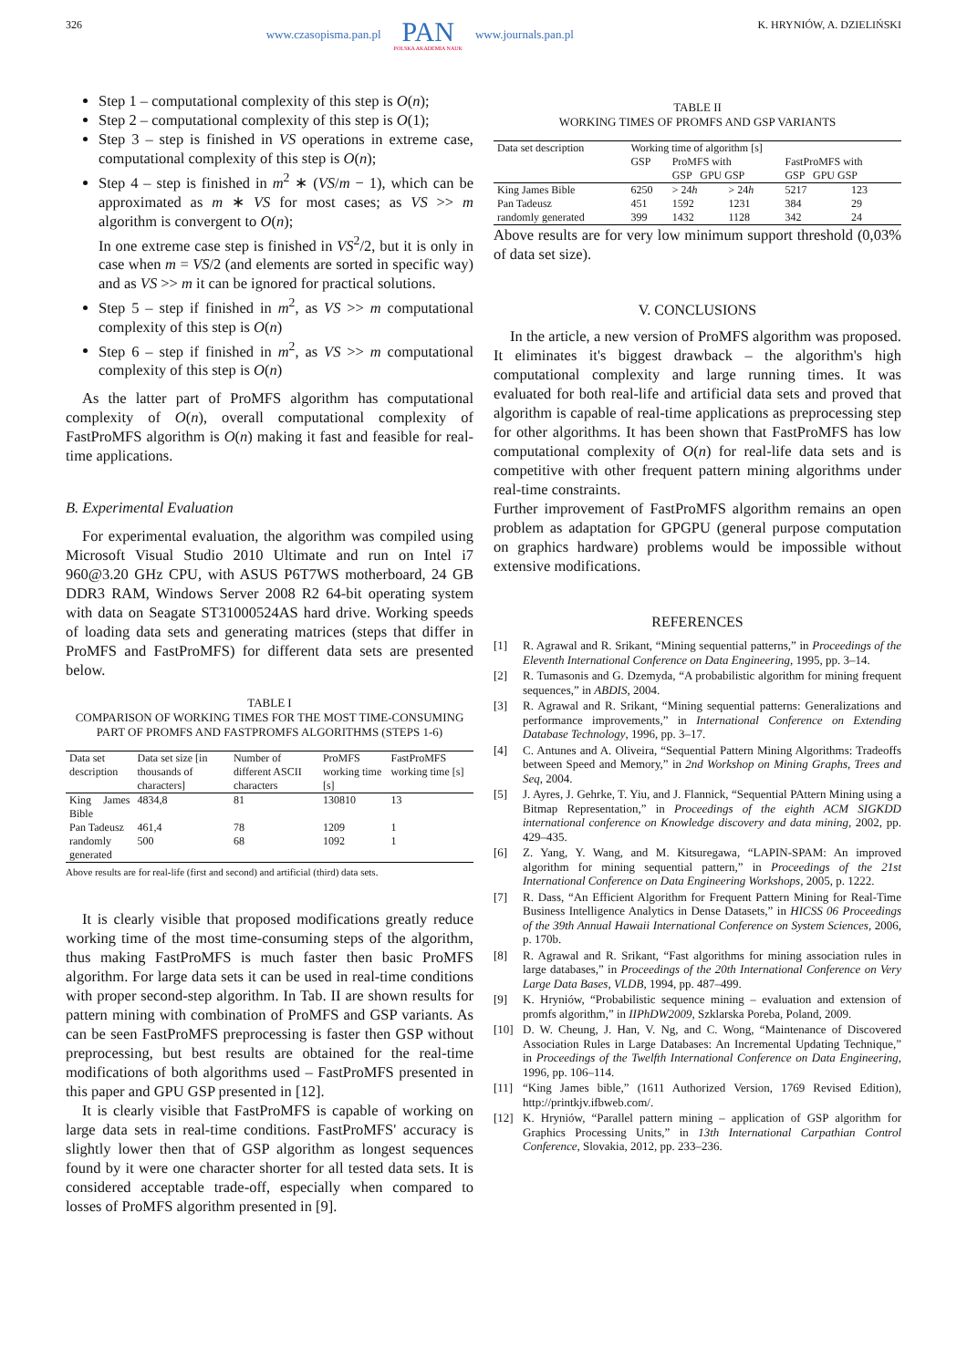326 www.czasopisma.pan.pl
PAN
POLSKA AKADEMIA NAUK
www.journals.pan.pl
K. HRYNIÓW, A. DZIELIŃSKI
Step 1 – computational complexity of this step is O(n);
Step 2 – computational complexity of this step is O(1);
Step 3 – step is finished in VS operations in extreme case, computational complexity of this step is O(n);
Step 4 – step is finished in m<sup>2</sup> ∗ (VS/m − 1), which can be approximated as m ∗ VS for most cases; as VS >> m algorithm is convergent to O(n);
In one extreme case step is finished in VS<sup>2</sup>/2, but it is only in case when m = VS/2 (and elements are sorted in specific way) and as VS >> m it can be ignored for practical solutions.
Step 5 – step if finished in m<sup>2</sup>, as VS >> m computational complexity of this step is O(n)
Step 6 – step if finished in m<sup>2</sup>, as VS >> m computational complexity of this step is O(n)
As the latter part of ProMFS algorithm has computational complexity of O(n), overall computational complexity of FastProMFS algorithm is O(n) making it fast and feasible for real-time applications.
B. Experimental Evaluation
For experimental evaluation, the algorithm was compiled using Microsoft Visual Studio 2010 Ultimate and run on Intel i7 960@3.20 GHz CPU, with ASUS P6T7WS motherboard, 24 GB DDR3 RAM, Windows Server 2008 R2 64-bit operating system with data on Seagate ST31000524AS hard drive. Working speeds of loading data sets and generating matrices (steps that differ in ProMFS and FastProMFS) for different data sets are presented below.
TABLE I
COMPARISON OF WORKING TIMES FOR THE MOST TIME-CONSUMING PART OF PROMFS AND FASTPROMFS ALGORITHMS (STEPS 1-6)
| Data set description | Data set size [in thousands of characters] | Number of different ASCII characters | ProMFS working time [s] | FastProMFS working time [s] |
| --- | --- | --- | --- | --- |
| King James Bible | 4834,8 | 81 | 130810 | 13 |
| Pan Tadeusz | 461,4 | 78 | 1209 | 1 |
| randomly generated | 500 | 68 | 1092 | 1 |
Above results are for real-life (first and second) and artificial (third) data sets.
It is clearly visible that proposed modifications greatly reduce working time of the most time-consuming steps of the algorithm, thus making FastProMFS is much faster then basic ProMFS algorithm. For large data sets it can be used in real-time conditions with proper second-step algorithm. In Tab. II are shown results for pattern mining with combination of ProMFS and GSP variants. As can be seen FastProMFS preprocessing is faster then GSP without preprocessing, but best results are obtained for the real-time modifications of both algorithms used – FastProMFS presented in this paper and GPU GSP presented in [12].
It is clearly visible that FastProMFS is capable of working on large data sets in real-time conditions. FastProMFS' accuracy is slightly lower then that of GSP algorithm as longest sequences found by it were one character shorter for all tested data sets. It is considered acceptable trade-off, especially when compared to losses of ProMFS algorithm presented in [9].
TABLE II
WORKING TIMES OF PROMFS AND GSP VARIANTS
| Data set description | Working time of algorithm [s] | | | | |
| --- | --- | --- | --- | --- | --- |
| | GSP | ProMFS with GSP GPU GSP | | FastProMFS with GSP GPU GSP | |
| King James Bible | 6250 | > 24 h | > 24 h | 5217 | 123 |
| Pan Tadeusz | 451 | 1592 | 1231 | 384 | 29 |
| randomly generated | 399 | 1432 | 1128 | 342 | 24 |
Above results are for very low minimum support threshold (0,03% of data set size).
V. CONCLUSIONS
In the article, a new version of ProMFS algorithm was proposed. It eliminates it's biggest drawback – the algorithm's high computational complexity and large running times. It was evaluated for both real-life and artificial data sets and proved that algorithm is capable of real-time applications as preprocessing step for other algorithms. It has been shown that FastProMFS has low computational complexity of O(n) for real-life data sets and is competitive with other frequent pattern mining algorithms under real-time constraints.
Further improvement of FastProMFS algorithm remains an open problem as adaptation for GPGPU (general purpose computation on graphics hardware) problems would be impossible without extensive modifications.
REFERENCES
[1] R. Agrawal and R. Srikant, “Mining sequential patterns,” in Proceedings of the Eleventh International Conference on Data Engineering, 1995, pp. 3–14.
[2] R. Tumasonis and G. Dzemyda, “A probabilistic algorithm for mining frequent sequences,” in ABDIS, 2004.
[3] R. Agrawal and R. Srikant, “Mining sequential patterns: Generalizations and performance improvements,” in International Conference on Extending Database Technology, 1996, pp. 3–17.
[4] C. Antunes and A. Oliveira, “Sequential Pattern Mining Algorithms: Tradeoffs between Speed and Memory,” in 2nd Workshop on Mining Graphs, Trees and Seq, 2004.
[5] J. Ayres, J. Gehrke, T. Yiu, and J. Flannick, “Sequential PAttern Mining using a Bitmap Representation,” in Proceedings of the eighth ACM SIGKDD international conference on Knowledge discovery and data mining, 2002, pp. 429–435.
[6] Z. Yang, Y. Wang, and M. Kitsuregawa, “LAPIN-SPAM: An improved algorithm for mining sequential pattern,” in Proceedings of the 21st International Conference on Data Engineering Workshops, 2005, p. 1222.
[7] R. Dass, “An Efficient Algorithm for Frequent Pattern Mining for Real-Time Business Intelligence Analytics in Dense Datasets,” in HICSS 06 Proceedings of the 39th Annual Hawaii International Conference on System Sciences, 2006, p. 170b.
[8] R. Agrawal and R. Srikant, “Fast algorithms for mining association rules in large databases,” in Proceedings of the 20th International Conference on Very Large Data Bases, VLDB, 1994, pp. 487–499.
[9] K. Hryniów, “Probabilistic sequence mining – evaluation and extension of promfs algorithm,” in IIPhDW2009, Szklarska Poreba, Poland, 2009.
[10] D. W. Cheung, J. Han, V. Ng, and C. Wong, “Maintenance of Discovered Association Rules in Large Databases: An Incremental Updating Technique,” in Proceedings of the Twelfth International Conference on Data Engineering, 1996, pp. 106–114.
[11] “King James bible,” (1611 Authorized Version, 1769 Revised Edition), http://printkjv.ifbweb.com/.
[12] K. Hryniów, “Parallel pattern mining – application of GSP algorithm for Graphics Processing Units,” in 13th International Carpathian Control Conference, Slovakia, 2012, pp. 233–236.